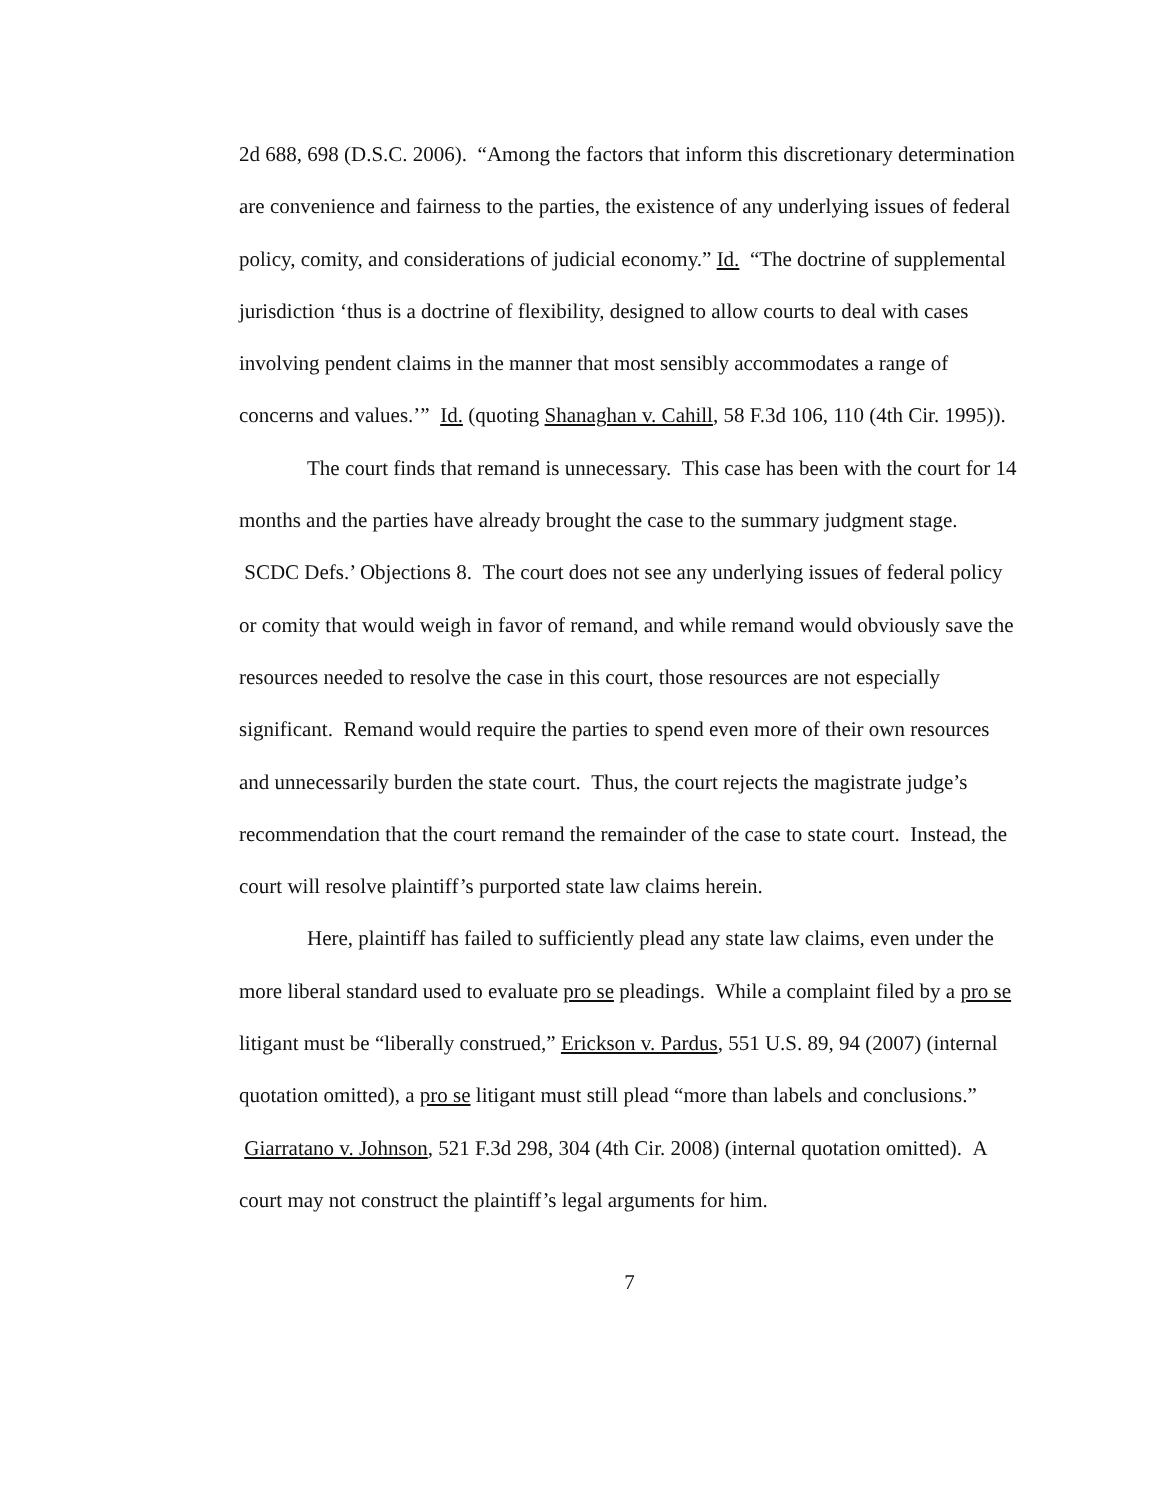2d 688, 698 (D.S.C. 2006). “Among the factors that inform this discretionary determination are convenience and fairness to the parties, the existence of any underlying issues of federal policy, comity, and considerations of judicial economy.” Id. “The doctrine of supplemental jurisdiction ‘thus is a doctrine of flexibility, designed to allow courts to deal with cases involving pendent claims in the manner that most sensibly accommodates a range of concerns and values.’” Id. (quoting Shanaghan v. Cahill, 58 F.3d 106, 110 (4th Cir. 1995)).
The court finds that remand is unnecessary. This case has been with the court for 14 months and the parties have already brought the case to the summary judgment stage. SCDC Defs.’ Objections 8. The court does not see any underlying issues of federal policy or comity that would weigh in favor of remand, and while remand would obviously save the resources needed to resolve the case in this court, those resources are not especially significant. Remand would require the parties to spend even more of their own resources and unnecessarily burden the state court. Thus, the court rejects the magistrate judge’s recommendation that the court remand the remainder of the case to state court. Instead, the court will resolve plaintiff’s purported state law claims herein.
Here, plaintiff has failed to sufficiently plead any state law claims, even under the more liberal standard used to evaluate pro se pleadings. While a complaint filed by a pro se litigant must be “liberally construed,” Erickson v. Pardus, 551 U.S. 89, 94 (2007) (internal quotation omitted), a pro se litigant must still plead “more than labels and conclusions.” Giarratano v. Johnson, 521 F.3d 298, 304 (4th Cir. 2008) (internal quotation omitted). A court may not construct the plaintiff’s legal arguments for him.
7